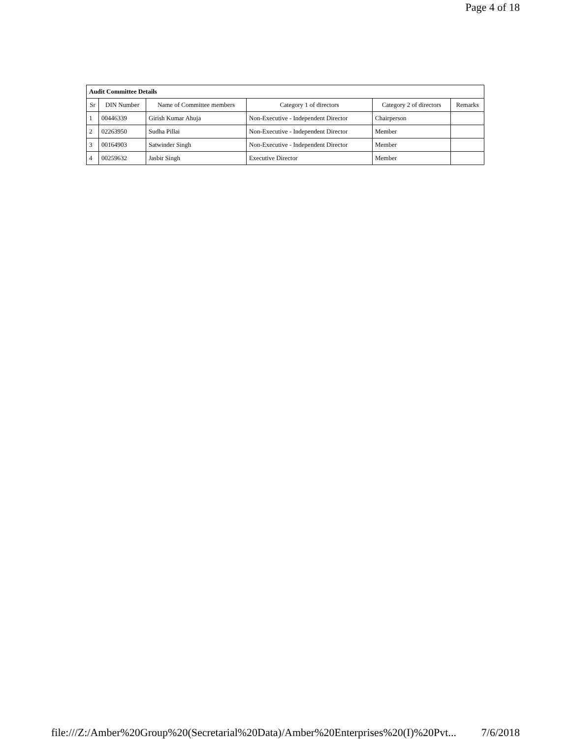Page 4 of 18
| Audit Committee Details | | | | | |
| Sr | DIN Number | Name of Committee members | Category 1 of directors | Category 2 of directors | Remarks |
| 1 | 00446339 | Girish Kumar Ahuja | Non-Executive - Independent Director | Chairperson | |
| 2 | 02263950 | Sudha Pillai | Non-Executive - Independent Director | Member | |
| 3 | 00164903 | Satwinder Singh | Non-Executive - Independent Director | Member | |
| 4 | 00259632 | Jasbir Singh | Executive Director | Member | |
file:///Z:/Amber%20Group%20(Secretarial%20Data)/Amber%20Enterprises%20(I)%20Pvt... 7/6/2018